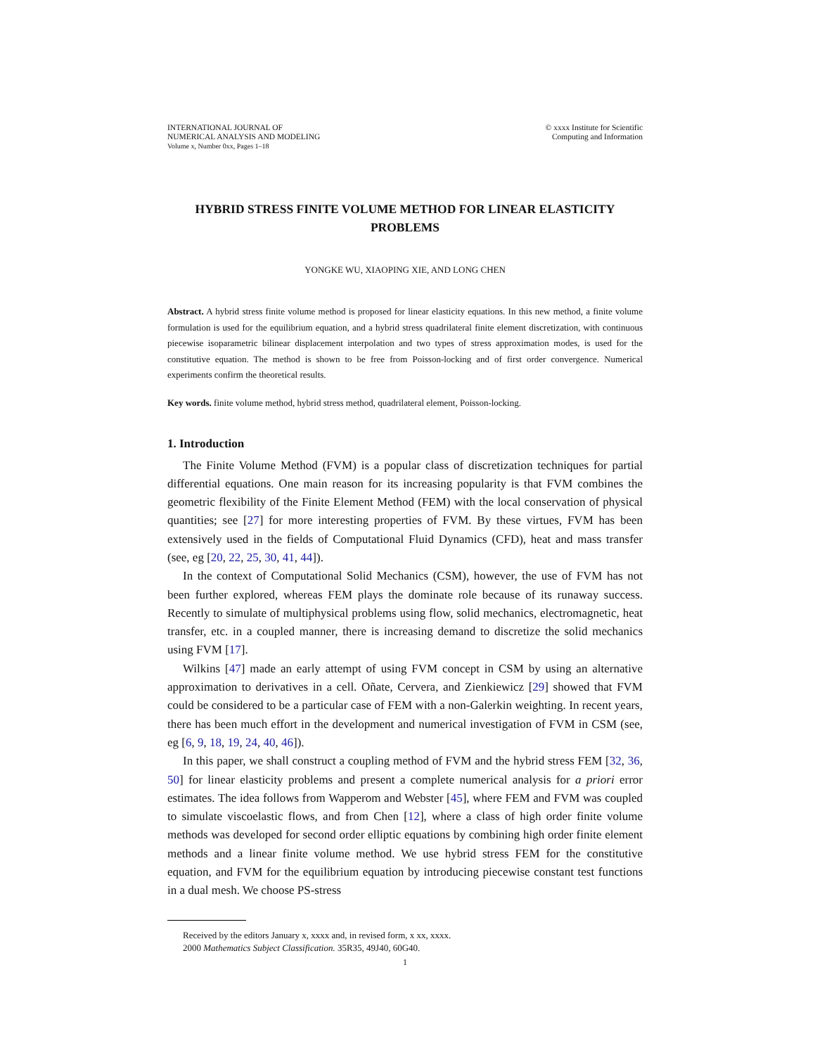INTERNATIONAL JOURNAL OF
NUMERICAL ANALYSIS AND MODELING
Volume x, Number 0xx, Pages 1–18
© xxxx Institute for Scientific
Computing and Information
HYBRID STRESS FINITE VOLUME METHOD FOR LINEAR ELASTICITY PROBLEMS
YONGKE WU, XIAOPING XIE, AND LONG CHEN
Abstract. A hybrid stress finite volume method is proposed for linear elasticity equations. In this new method, a finite volume formulation is used for the equilibrium equation, and a hybrid stress quadrilateral finite element discretization, with continuous piecewise isoparametric bilinear displacement interpolation and two types of stress approximation modes, is used for the constitutive equation. The method is shown to be free from Poisson-locking and of first order convergence. Numerical experiments confirm the theoretical results.
Key words. finite volume method, hybrid stress method, quadrilateral element, Poisson-locking.
1. Introduction
The Finite Volume Method (FVM) is a popular class of discretization techniques for partial differential equations. One main reason for its increasing popularity is that FVM combines the geometric flexibility of the Finite Element Method (FEM) with the local conservation of physical quantities; see [27] for more interesting properties of FVM. By these virtues, FVM has been extensively used in the fields of Computational Fluid Dynamics (CFD), heat and mass transfer (see, eg [20, 22, 25, 30, 41, 44]).
In the context of Computational Solid Mechanics (CSM), however, the use of FVM has not been further explored, whereas FEM plays the dominate role because of its runaway success. Recently to simulate of multiphysical problems using flow, solid mechanics, electromagnetic, heat transfer, etc. in a coupled manner, there is increasing demand to discretize the solid mechanics using FVM [17].
Wilkins [47] made an early attempt of using FVM concept in CSM by using an alternative approximation to derivatives in a cell. Oñate, Cervera, and Zienkiewicz [29] showed that FVM could be considered to be a particular case of FEM with a non-Galerkin weighting. In recent years, there has been much effort in the development and numerical investigation of FVM in CSM (see, eg [6, 9, 18, 19, 24, 40, 46]).
In this paper, we shall construct a coupling method of FVM and the hybrid stress FEM [32, 36, 50] for linear elasticity problems and present a complete numerical analysis for a priori error estimates. The idea follows from Wapperom and Webster [45], where FEM and FVM was coupled to simulate viscoelastic flows, and from Chen [12], where a class of high order finite volume methods was developed for second order elliptic equations by combining high order finite element methods and a linear finite volume method. We use hybrid stress FEM for the constitutive equation, and FVM for the equilibrium equation by introducing piecewise constant test functions in a dual mesh. We choose PS-stress
Received by the editors January x, xxxx and, in revised form, x xx, xxxx.
2000 Mathematics Subject Classification. 35R35, 49J40, 60G40.
1